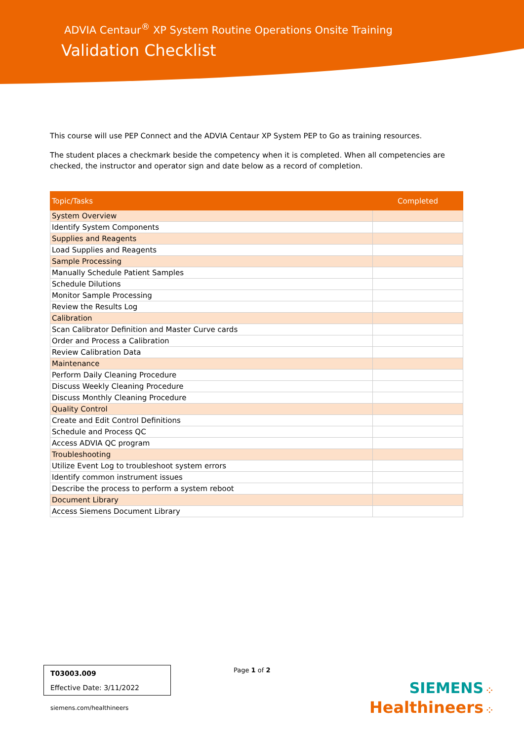ADVIA Centaur<sup>®</sup> XP System Routine Operations Onsite Training
Validation Checklist
This course will use PEP Connect and the ADVIA Centaur XP System PEP to Go as training resources.
The student places a checkmark beside the competency when it is completed. When all competencies are checked, the instructor and operator sign and date below as a record of completion.
| Topic/Tasks | Completed |
| --- | --- |
| System Overview | |
| Identify System Components | |
| Supplies and Reagents | |
| Load Supplies and Reagents | |
| Sample Processing | |
| Manually Schedule Patient Samples | |
| Schedule Dilutions | |
| Monitor Sample Processing | |
| Review the Results Log | |
| Calibration | |
| Scan Calibrator Definition and Master Curve cards | |
| Order and Process a Calibration | |
| Review Calibration Data | |
| Maintenance | |
| Perform Daily Cleaning Procedure | |
| Discuss Weekly Cleaning Procedure | |
| Discuss Monthly Cleaning Procedure | |
| Quality Control | |
| Create and Edit Control Definitions | |
| Schedule and Process QC | |
| Access ADVIA QC program | |
| Troubleshooting | |
| Utilize Event Log to troubleshoot system errors | |
| Identify common instrument issues | |
| Describe the process to perform a system reboot | |
| Document Library | |
| Access Siemens Document Library | |
T03003.009
Effective Date: 3/11/2022
Page 1 of 2
siemens.com/healthineers
SIEMENS ⁘
Healthineers ⁘